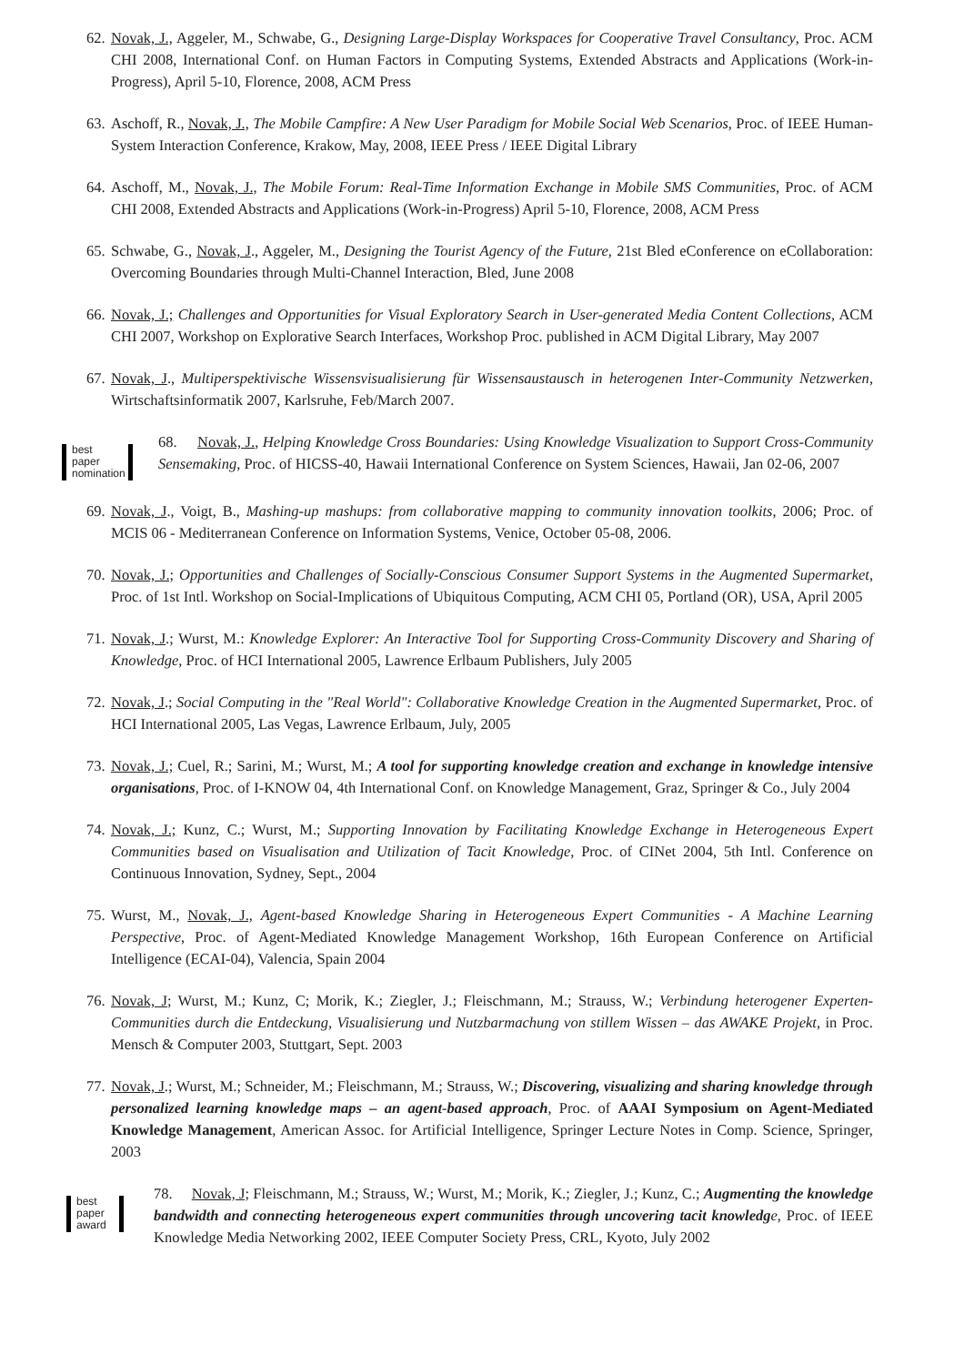62.
Novak, J., Aggeler, M., Schwabe, G., Designing Large-Display Workspaces for Cooperative Travel Consultancy, Proc. ACM CHI 2008, International Conf. on Human Factors in Computing Systems, Extended Abstracts and Applications (Work-in-Progress), April 5-10, Florence, 2008, ACM Press
63.
Aschoff, R., Novak, J., The Mobile Campfire: A New User Paradigm for Mobile Social Web Scenarios, Proc. of IEEE Human-System Interaction Conference, Krakow, May, 2008, IEEE Press / IEEE Digital Library
64.
Aschoff, M., Novak, J., The Mobile Forum: Real-Time Information Exchange in Mobile SMS Communities, Proc. of ACM CHI 2008, Extended Abstracts and Applications (Work-in-Progress) April 5-10, Florence, 2008, ACM Press
65.
Schwabe, G., Novak, J., Aggeler, M., Designing the Tourist Agency of the Future, 21st Bled eConference on eCollaboration: Overcoming Boundaries through Multi-Channel Interaction, Bled, June 2008
66.
Novak, J.; Challenges and Opportunities for Visual Exploratory Search in User-generated Media Content Collections, ACM CHI 2007, Workshop on Explorative Search Interfaces, Workshop Proc. published in ACM Digital Library, May 2007
67.
Novak, J., Multiperspektivische Wissensvisualisierung für Wissensaustausch in heterogenen Inter-Community Netzwerken, Wirtschaftsinformatik 2007, Karlsruhe, Feb/March 2007.
best
paper
nomination
68. Novak, J., Helping Knowledge Cross Boundaries: Using Knowledge Visualization to Support Cross-Community Sensemaking, Proc. of HICSS-40, Hawaii International Conference on System Sciences, Hawaii, Jan 02-06, 2007
69.
Novak, J., Voigt, B., Mashing-up mashups: from collaborative mapping to community innovation toolkits, 2006; Proc. of MCIS 06 - Mediterranean Conference on Information Systems, Venice, October 05-08, 2006.
70.
Novak, J.; Opportunities and Challenges of Socially-Conscious Consumer Support Systems in the Augmented Supermarket, Proc. of 1st Intl. Workshop on Social-Implications of Ubiquitous Computing, ACM CHI 05, Portland (OR), USA, April 2005
71.
Novak, J.; Wurst, M.: Knowledge Explorer: An Interactive Tool for Supporting Cross-Community Discovery and Sharing of Knowledge, Proc. of HCI International 2005, Lawrence Erlbaum Publishers, July 2005
72.
Novak, J.; Social Computing in the "Real World": Collaborative Knowledge Creation in the Augmented Supermarket, Proc. of HCI International 2005, Las Vegas, Lawrence Erlbaum, July, 2005
73.
Novak, J.; Cuel, R.; Sarini, M.; Wurst, M.; A tool for supporting knowledge creation and exchange in knowledge intensive organisations, Proc. of I-KNOW 04, 4th International Conf. on Knowledge Management, Graz, Springer & Co., July 2004
74.
Novak, J.; Kunz, C.; Wurst, M.; Supporting Innovation by Facilitating Knowledge Exchange in Heterogeneous Expert Communities based on Visualisation and Utilization of Tacit Knowledge, Proc. of CINet 2004, 5th Intl. Conference on Continuous Innovation, Sydney, Sept., 2004
75.
Wurst, M., Novak, J., Agent-based Knowledge Sharing in Heterogeneous Expert Communities - A Machine Learning Perspective, Proc. of Agent-Mediated Knowledge Management Workshop, 16th European Conference on Artificial Intelligence (ECAI-04), Valencia, Spain 2004
76.
Novak, J; Wurst, M.; Kunz, C; Morik, K.; Ziegler, J.; Fleischmann, M.; Strauss, W.; Verbindung heterogener Experten-Communities durch die Entdeckung, Visualisierung und Nutzbarmachung von stillem Wissen – das AWAKE Projekt, in Proc. Mensch & Computer 2003, Stuttgart, Sept. 2003
77.
Novak, J.; Wurst, M.; Schneider, M.; Fleischmann, M.; Strauss, W.; Discovering, visualizing and sharing knowledge through personalized learning knowledge maps – an agent-based approach, Proc. of AAAI Symposium on Agent-Mediated Knowledge Management, American Assoc. for Artificial Intelligence, Springer Lecture Notes in Comp. Science, Springer, 2003
best
paper
award
78. Novak, J; Fleischmann, M.; Strauss, W.; Wurst, M.; Morik, K.; Ziegler, J.; Kunz, C.; Augmenting the knowledge bandwidth and connecting heterogeneous expert communities through uncovering tacit knowledg e, Proc. of IEEE Knowledge Media Networking 2002, IEEE Computer Society Press, CRL, Kyoto, July 2002